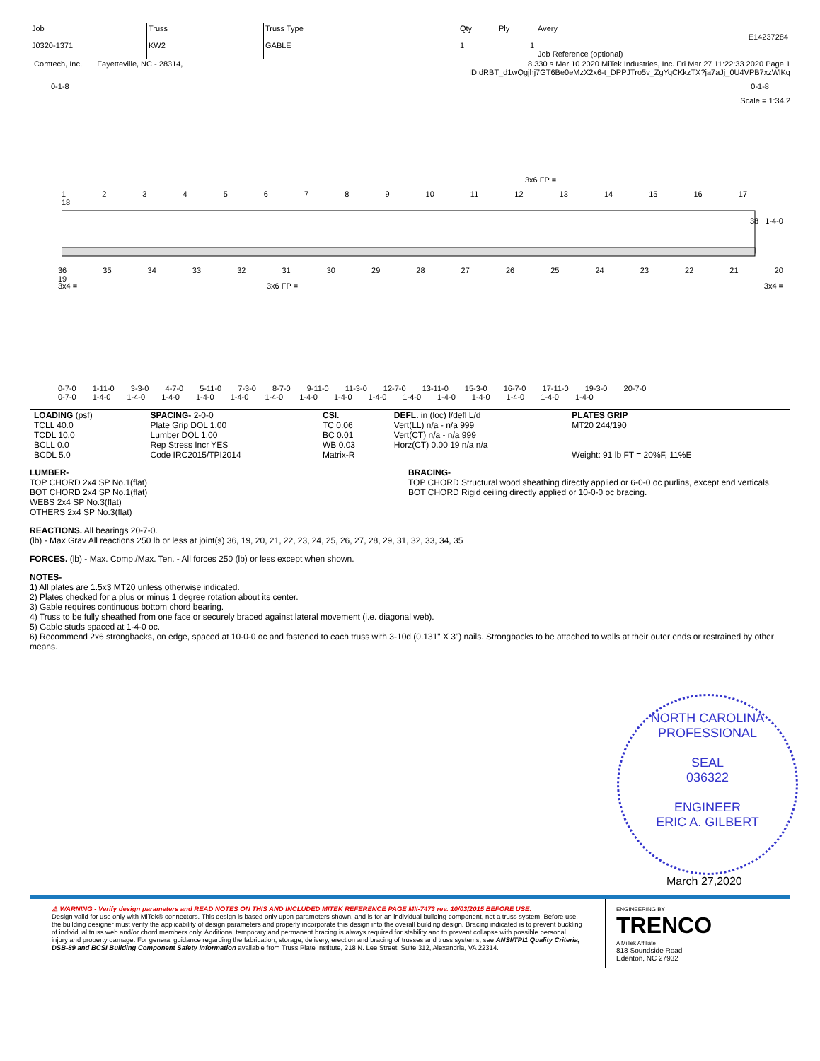| Job J0320-1371 | Truss KW2 | Truss Type GABLE | Qty 1 | Ply 1 | Avery E14237284 Job Reference (optional) |
Comtech, Inc, Fayetteville, NC - 28314, 8.330 s Mar 10 2020 MiTek Industries, Inc. Fri Mar 27 11:22:33 2020 Page 1
ID:dRBT_d1wQgjhj7GT6Be0eMzX2x6-t_DPPJTro5v_ZgYqCKkzTX?ja7aJj_0U4VPB7xzWlKq
0-1-8 0-1-8
Scale = 1:34.2
3x6 FP =
1 2 3 4 5 6 7 8 9 10 11 12 13 14 15 16 17 18
38 1-4-0
36 35 34 33 32 31 30 29 28 27 26 25 24 23 22 21 20 19
3x4 = 3x6 FP = 3x4 =
0-7-0 1-11-0 3-3-0 4-7-0 5-11-0 7-3-0 8-7-0 9-11-0 11-3-0 12-7-0 13-11-0 15-3-0 16-7-0 17-11-0 19-3-0 20-7-0
0-7-0 1-4-0 1-4-0 1-4-0 1-4-0 1-4-0 1-4-0 1-4-0 1-4-0 1-4-0 1-4-0 1-4-0 1-4-0 1-4-0 1-4-0 1-4-0
| LOADING (psf) TCLL 40.0 TCDL 10.0 BCLL 0.0 BCDL 5.0 | SPACING- 2-0-0 Plate Grip DOL 1.00 Lumber DOL 1.00 Rep Stress Incr YES Code IRC2015/TPI2014 | CSI. TC 0.06 BC 0.01 WB 0.03 Matrix-R | DEFL. in (loc) l/defl L/d Vert(LL) n/a - n/a 999 Vert(CT) n/a - n/a 999 Horz(CT) 0.00 19 n/a n/a | PLATES GRIP MT20 244/190 Weight: 91 lb FT = 20%F, 11%E |
LUMBER-
TOP CHORD 2x4 SP No.1(flat)
BOT CHORD 2x4 SP No.1(flat)
WEBS 2x4 SP No.3(flat)
OTHERS 2x4 SP No.3(flat)
BRACING-
TOP CHORD Structural wood sheathing directly applied or 6-0-0 oc purlins, except end verticals.
BOT CHORD Rigid ceiling directly applied or 10-0-0 oc bracing.
REACTIONS. All bearings 20-7-0.
(lb) - Max Grav All reactions 250 lb or less at joint(s) 36, 19, 20, 21, 22, 23, 24, 25, 26, 27, 28, 29, 31, 32, 33, 34, 35
FORCES. (lb) - Max. Comp./Max. Ten. - All forces 250 (lb) or less except when shown.
NOTES-
1) All plates are 1.5x3 MT20 unless otherwise indicated.
2) Plates checked for a plus or minus 1 degree rotation about its center.
3) Gable requires continuous bottom chord bearing.
4) Truss to be fully sheathed from one face or securely braced against lateral movement (i.e. diagonal web).
5) Gable studs spaced at 1-4-0 oc.
6) Recommend 2x6 strongbacks, on edge, spaced at 10-0-0 oc and fastened to each truss with 3-10d (0.131" X 3") nails. Strongbacks to be attached to walls at their outer ends or restrained by other means.
NORTH CAROLINA
PROFESSIONAL
SEAL
036322
ENGINEER
ERIC A. GILBERT
March 27,2020
⚠ WARNING - Verify design parameters and READ NOTES ON THIS AND INCLUDED MITEK REFERENCE PAGE MII-7473 rev. 10/03/2015 BEFORE USE.
Design valid for use only with MiTek® connectors. This design is based only upon parameters shown, and is for an individual building component, not a truss system. Before use, the building designer must verify the applicability of design parameters and properly incorporate this design into the overall building design. Bracing indicated is to prevent buckling of individual truss web and/or chord members only. Additional temporary and permanent bracing is always required for stability and to prevent collapse with possible personal injury and property damage. For general guidance regarding the fabrication, storage, delivery, erection and bracing of trusses and truss systems, see ANSI/TPI1 Quality Criteria, DSB-89 and BCSI Building Component Safety Information available from Truss Plate Institute, 218 N. Lee Street, Suite 312, Alexandria, VA 22314.
ENGINEERING BY
TRENCO
A MiTek Affiliate
818 Soundside Road
Edenton, NC 27932